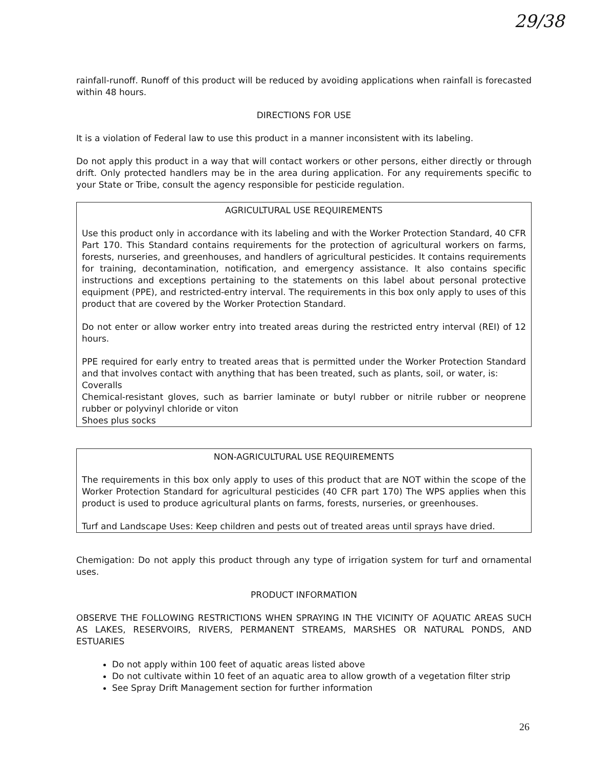29/38
rainfall-runoff. Runoff of this product will be reduced by avoiding applications when rainfall is forecasted within 48 hours.
DIRECTIONS FOR USE
It is a violation of Federal law to use this product in a manner inconsistent with its labeling.
Do not apply this product in a way that will contact workers or other persons, either directly or through drift. Only protected handlers may be in the area during application. For any requirements specific to your State or Tribe, consult the agency responsible for pesticide regulation.
AGRICULTURAL USE REQUIREMENTS
Use this product only in accordance with its labeling and with the Worker Protection Standard, 40 CFR Part 170. This Standard contains requirements for the protection of agricultural workers on farms, forests, nurseries, and greenhouses, and handlers of agricultural pesticides. It contains requirements for training, decontamination, notification, and emergency assistance. It also contains specific instructions and exceptions pertaining to the statements on this label about personal protective equipment (PPE), and restricted-entry interval. The requirements in this box only apply to uses of this product that are covered by the Worker Protection Standard.
Do not enter or allow worker entry into treated areas during the restricted entry interval (REI) of 12 hours.
PPE required for early entry to treated areas that is permitted under the Worker Protection Standard and that involves contact with anything that has been treated, such as plants, soil, or water, is:
Coveralls
Chemical-resistant gloves, such as barrier laminate or butyl rubber or nitrile rubber or neoprene rubber or polyvinyl chloride or viton
Shoes plus socks
NON-AGRICULTURAL USE REQUIREMENTS
The requirements in this box only apply to uses of this product that are NOT within the scope of the Worker Protection Standard for agricultural pesticides (40 CFR part 170) The WPS applies when this product is used to produce agricultural plants on farms, forests, nurseries, or greenhouses.
Turf and Landscape Uses: Keep children and pests out of treated areas until sprays have dried.
Chemigation: Do not apply this product through any type of irrigation system for turf and ornamental uses.
PRODUCT INFORMATION
OBSERVE THE FOLLOWING RESTRICTIONS WHEN SPRAYING IN THE VICINITY OF AQUATIC AREAS SUCH AS LAKES, RESERVOIRS, RIVERS, PERMANENT STREAMS, MARSHES OR NATURAL PONDS, AND ESTUARIES
Do not apply within 100 feet of aquatic areas listed above
Do not cultivate within 10 feet of an aquatic area to allow growth of a vegetation filter strip
See Spray Drift Management section for further information
26